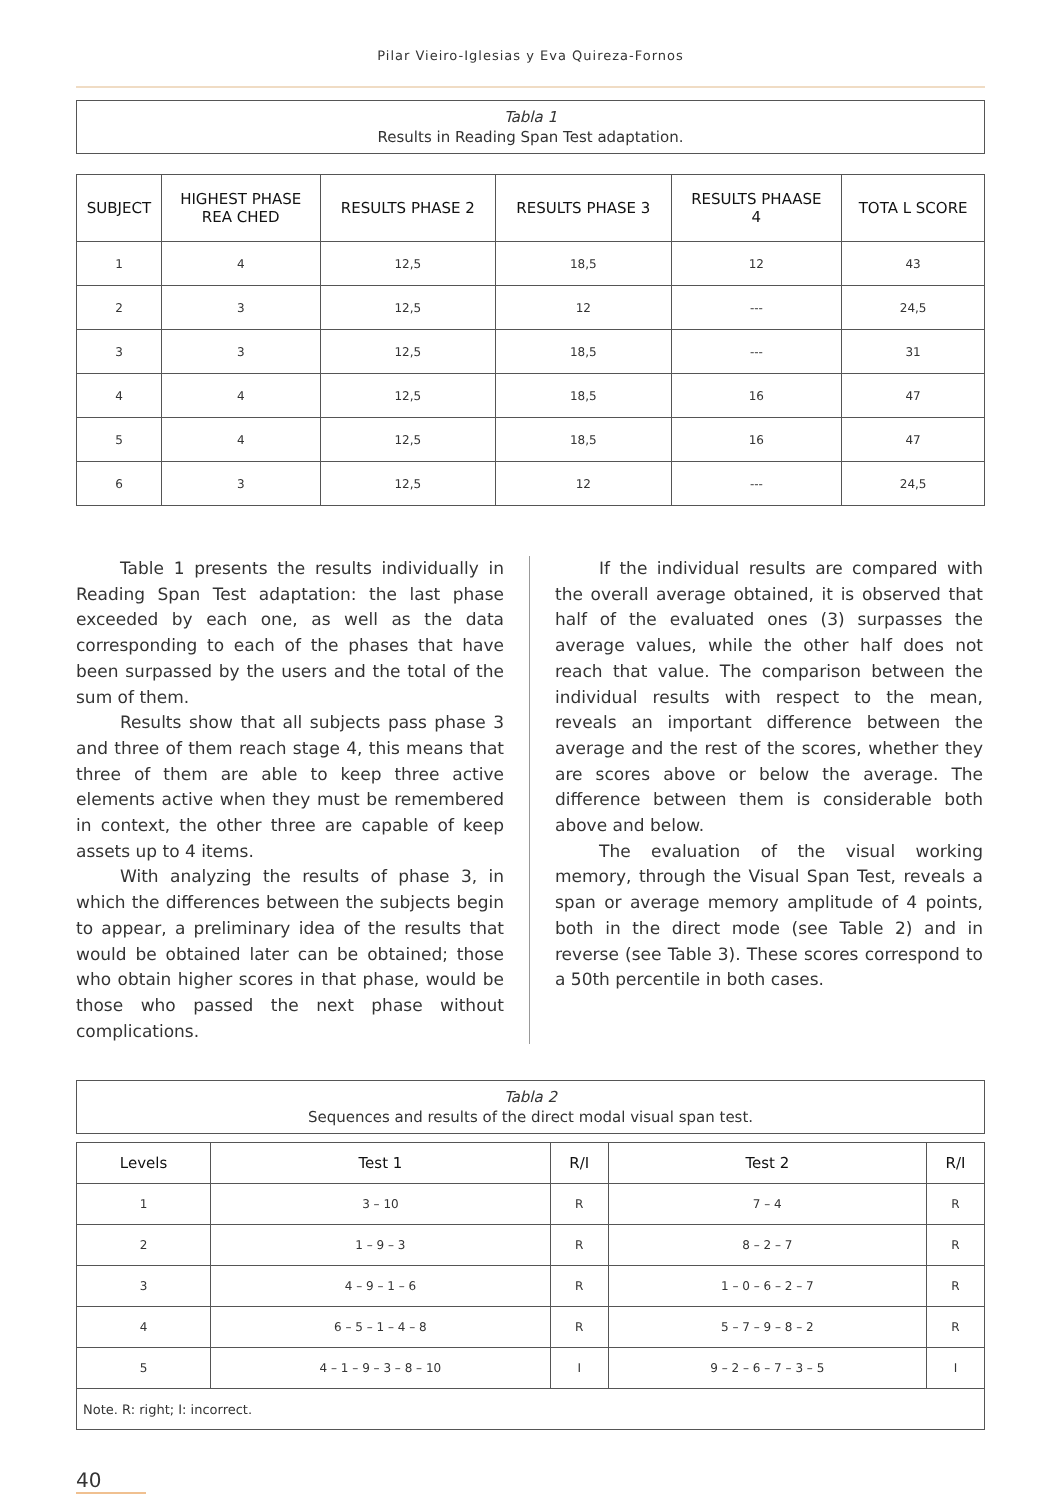Pilar Vieiro-Iglesias y Eva Quireza-Fornos
Tabla 1
Results in Reading Span Test adaptation.
| SUBJECT | HIGHEST PHASE REA CHED | RESULTS PHASE 2 | RESULTS PHASE 3 | RESULTS PHAASE 4 | TOTA L SCORE |
| --- | --- | --- | --- | --- | --- |
| 1 | 4 | 12,5 | 18,5 | 12 | 43 |
| 2 | 3 | 12,5 | 12 | --- | 24,5 |
| 3 | 3 | 12,5 | 18,5 | --- | 31 |
| 4 | 4 | 12,5 | 18,5 | 16 | 47 |
| 5 | 4 | 12,5 | 18,5 | 16 | 47 |
| 6 | 3 | 12,5 | 12 | --- | 24,5 |
Table 1 presents the results individually in Reading Span Test adaptation: the last phase exceeded by each one, as well as the data corresponding to each of the phases that have been surpassed by the users and the total of the sum of them.
Results show that all subjects pass phase 3 and three of them reach stage 4, this means that three of them are able to keep three active elements active when they must be remembered in context, the other three are capable of keep assets up to 4 items.
With analyzing the results of phase 3, in which the differences between the subjects begin to appear, a preliminary idea of the results that would be obtained later can be obtained; those who obtain higher scores in that phase, would be those who passed the next phase without complications.
If the individual results are compared with the overall average obtained, it is observed that half of the evaluated ones (3) surpasses the average values, while the other half does not reach that value. The comparison between the individual results with respect to the mean, reveals an important difference between the average and the rest of the scores, whether they are scores above or below the average. The difference between them is considerable both above and below.
The evaluation of the visual working memory, through the Visual Span Test, reveals a span or average memory amplitude of 4 points, both in the direct mode (see Table 2) and in reverse (see Table 3). These scores correspond to a 50th percentile in both cases.
Tabla 2
Sequences and results of the direct modal visual span test.
| Levels | Test 1 | R/I | Test 2 | R/I |
| --- | --- | --- | --- | --- |
| 1 | 3 – 10 | R | 7 – 4 | R |
| 2 | 1 – 9 – 3 | R | 8 – 2 – 7 | R |
| 3 | 4 – 9 – 1 – 6 | R | 1 – 0 – 6 – 2 – 7 | R |
| 4 | 6 – 5 – 1 – 4 – 8 | R | 5 – 7 – 9 – 8 – 2 | R |
| 5 | 4 – 1 – 9 – 3 – 8 – 10 | I | 9 – 2 – 6 – 7 – 3 – 5 | I |
| Note. R: right; I: incorrect. | | | | |
40